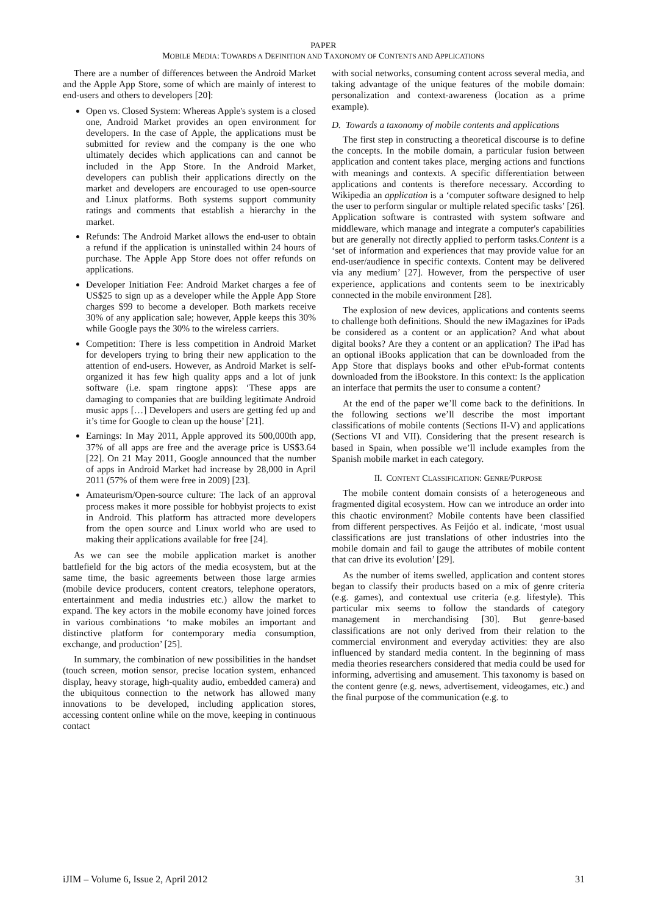PAPER
MOBILE MEDIA: TOWARDS A DEFINITION AND TAXONOMY OF CONTENTS AND APPLICATIONS
There are a number of differences between the Android Market and the Apple App Store, some of which are mainly of interest to end-users and others to developers [20]:
Open vs. Closed System: Whereas Apple's system is a closed one, Android Market provides an open environment for developers. In the case of Apple, the applications must be submitted for review and the company is the one who ultimately decides which applications can and cannot be included in the App Store. In the Android Market, developers can publish their applications directly on the market and developers are encouraged to use open-source and Linux platforms. Both systems support community ratings and comments that establish a hierarchy in the market.
Refunds: The Android Market allows the end-user to obtain a refund if the application is uninstalled within 24 hours of purchase. The Apple App Store does not offer refunds on applications.
Developer Initiation Fee: Android Market charges a fee of US$25 to sign up as a developer while the Apple App Store charges $99 to become a developer. Both markets receive 30% of any application sale; however, Apple keeps this 30% while Google pays the 30% to the wireless carriers.
Competition: There is less competition in Android Market for developers trying to bring their new application to the attention of end-users. However, as Android Market is self-organized it has few high quality apps and a lot of junk software (i.e. spam ringtone apps): ‘These apps are damaging to companies that are building legitimate Android music apps […] Developers and users are getting fed up and it’s time for Google to clean up the house’ [21].
Earnings: In May 2011, Apple approved its 500,000th app, 37% of all apps are free and the average price is US$3.64 [22]. On 21 May 2011, Google announced that the number of apps in Android Market had increase by 28,000 in April 2011 (57% of them were free in 2009) [23].
Amateurism/Open-source culture: The lack of an approval process makes it more possible for hobbyist projects to exist in Android. This platform has attracted more developers from the open source and Linux world who are used to making their applications available for free [24].
As we can see the mobile application market is another battlefield for the big actors of the media ecosystem, but at the same time, the basic agreements between those large armies (mobile device producers, content creators, telephone operators, entertainment and media industries etc.) allow the market to expand. The key actors in the mobile economy have joined forces in various combinations ‘to make mobiles an important and distinctive platform for contemporary media consumption, exchange, and production’ [25].
In summary, the combination of new possibilities in the handset (touch screen, motion sensor, precise location system, enhanced display, heavy storage, high-quality audio, embedded camera) and the ubiquitous connection to the network has allowed many innovations to be developed, including application stores, accessing content online while on the move, keeping in continuous contact
with social networks, consuming content across several media, and taking advantage of the unique features of the mobile domain: personalization and context-awareness (location as a prime example).
D. Towards a taxonomy of mobile contents and applications
The first step in constructing a theoretical discourse is to define the concepts. In the mobile domain, a particular fusion between application and content takes place, merging actions and functions with meanings and contexts. A specific differentiation between applications and contents is therefore necessary. According to Wikipedia an application is a ‘computer software designed to help the user to perform singular or multiple related specific tasks’ [26]. Application software is contrasted with system software and middleware, which manage and integrate a computer's capabilities but are generally not directly applied to perform tasks.Content is a ‘set of information and experiences that may provide value for an end-user/audience in specific contexts. Content may be delivered via any medium’ [27]. However, from the perspective of user experience, applications and contents seem to be inextricably connected in the mobile environment [28].
The explosion of new devices, applications and contents seems to challenge both definitions. Should the new iMagazines for iPads be considered as a content or an application? And what about digital books? Are they a content or an application? The iPad has an optional iBooks application that can be downloaded from the App Store that displays books and other ePub-format contents downloaded from the iBookstore. In this context: Is the application an interface that permits the user to consume a content?
At the end of the paper we’ll come back to the definitions. In the following sections we’ll describe the most important classifications of mobile contents (Sections II-V) and applications (Sections VI and VII). Considering that the present research is based in Spain, when possible we’ll include examples from the Spanish mobile market in each category.
II. CONTENT CLASSIFICATION: GENRE/PURPOSE
The mobile content domain consists of a heterogeneous and fragmented digital ecosystem. How can we introduce an order into this chaotic environment? Mobile contents have been classified from different perspectives. As Feijóo et al. indicate, ‘most usual classifications are just translations of other industries into the mobile domain and fail to gauge the attributes of mobile content that can drive its evolution’ [29].
As the number of items swelled, application and content stores began to classify their products based on a mix of genre criteria (e.g. games), and contextual use criteria (e.g. lifestyle). This particular mix seems to follow the standards of category management in merchandising [30]. But genre-based classifications are not only derived from their relation to the commercial environment and everyday activities: they are also influenced by standard media content. In the beginning of mass media theories researchers considered that media could be used for informing, advertising and amusement. This taxonomy is based on the content genre (e.g. news, advertisement, videogames, etc.) and the final purpose of the communication (e.g. to
iJIM – Volume 6, Issue 2, April 2012 31